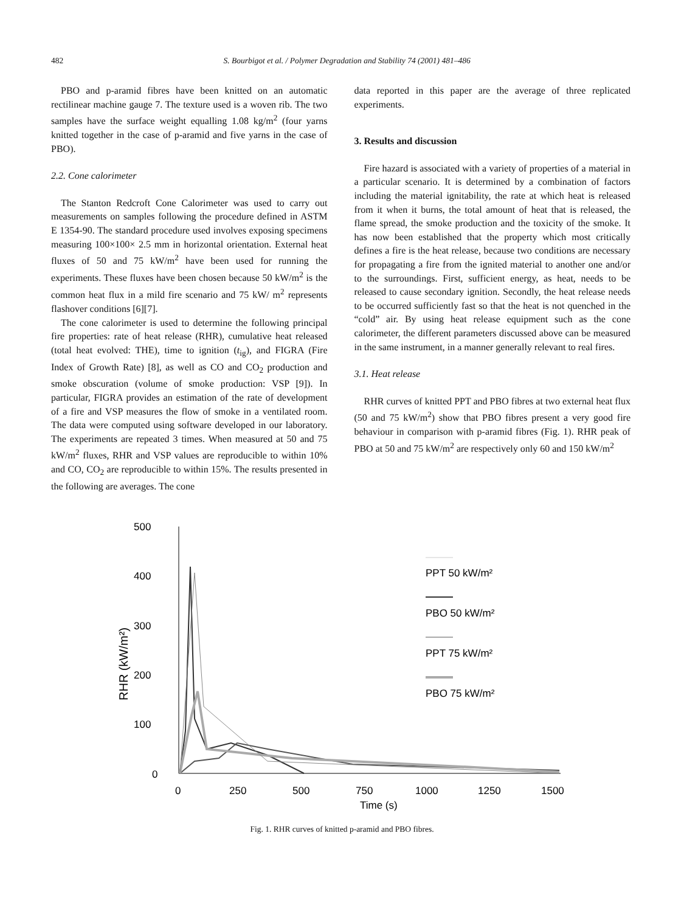482 S. Bourbigot et al. / Polymer Degradation and Stability 74 (2001) 481–486
PBO and p-aramid fibres have been knitted on an automatic rectilinear machine gauge 7. The texture used is a woven rib. The two samples have the surface weight equalling 1.08 kg/m<sup>2</sup> (four yarns knitted together in the case of p-aramid and five yarns in the case of PBO).
2.2. Cone calorimeter
The Stanton Redcroft Cone Calorimeter was used to carry out measurements on samples following the procedure defined in ASTM E 1354-90. The standard procedure used involves exposing specimens measuring 100×100× 2.5 mm in horizontal orientation. External heat fluxes of 50 and 75 kW/m<sup>2</sup> have been used for running the experiments. These fluxes have been chosen because 50 kW/m<sup>2</sup> is the common heat flux in a mild fire scenario and 75 kW/ m<sup>2</sup> represents flashover conditions [6][7].
The cone calorimeter is used to determine the following principal fire properties: rate of heat release (RHR), cumulative heat released (total heat evolved: THE), time to ignition (t<sub>ig</sub>), and FIGRA (Fire Index of Growth Rate) [8], as well as CO and CO<sub>2</sub> production and smoke obscuration (volume of smoke production: VSP [9]). In particular, FIGRA provides an estimation of the rate of development of a fire and VSP measures the flow of smoke in a ventilated room. The data were computed using software developed in our laboratory. The experiments are repeated 3 times. When measured at 50 and 75 kW/m<sup>2</sup> fluxes, RHR and VSP values are reproducible to within 10% and CO, CO<sub>2</sub> are reproducible to within 15%. The results presented in the following are averages. The cone
data reported in this paper are the average of three replicated experiments.
3. Results and discussion
Fire hazard is associated with a variety of properties of a material in a particular scenario. It is determined by a combination of factors including the material ignitability, the rate at which heat is released from it when it burns, the total amount of heat that is released, the flame spread, the smoke production and the toxicity of the smoke. It has now been established that the property which most critically defines a fire is the heat release, because two conditions are necessary for propagating a fire from the ignited material to another one and/or to the surroundings. First, sufficient energy, as heat, needs to be released to cause secondary ignition. Secondly, the heat release needs to be occurred sufficiently fast so that the heat is not quenched in the “cold” air. By using heat release equipment such as the cone calorimeter, the different parameters discussed above can be measured in the same instrument, in a manner generally relevant to real fires.
3.1. Heat release
RHR curves of knitted PPT and PBO fibres at two external heat flux (50 and 75 kW/m<sup>2</sup>) show that PBO fibres present a very good fire behaviour in comparison with p-aramid fibres (Fig. 1). RHR peak of PBO at 50 and 75 kW/m<sup>2</sup> are respectively only 60 and 150 kW/m<sup>2</sup>
500
400
300
200
100
0
RHR (kW/m²)
0
250
500
750
1000
1250
1500
Time (s)
PPT 50 kW/m²
PBO 50 kW/m²
PPT 75 kW/m²
PBO 75 kW/m²
Fig. 1. RHR curves of knitted p-aramid and PBO fibres.